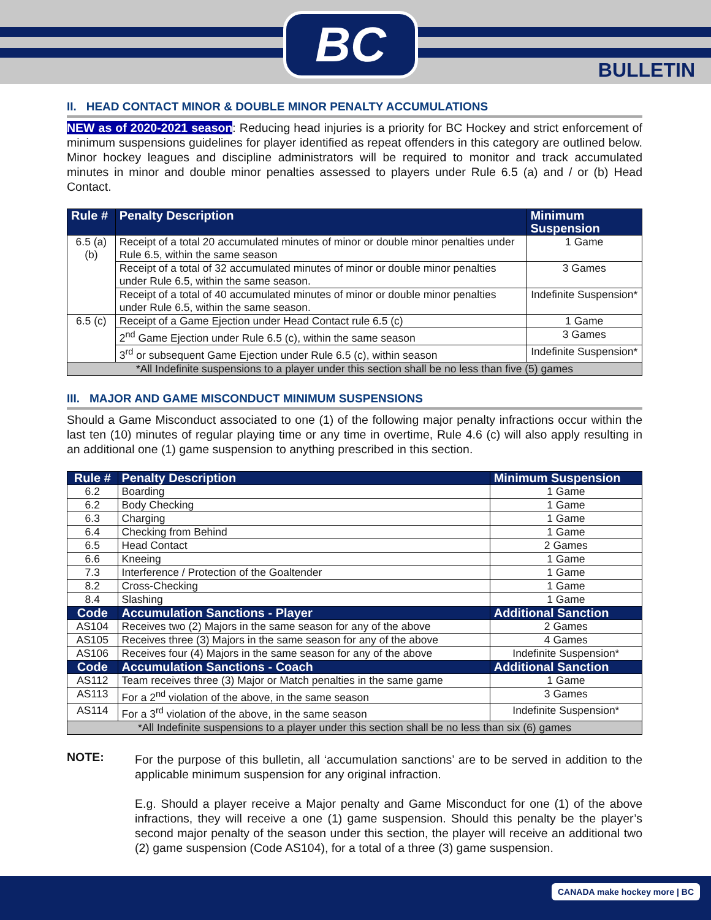BC
BULLETIN
II. HEAD CONTACT MINOR & DOUBLE MINOR PENALTY ACCUMULATIONS
NEW as of 2020-2021 season: Reducing head injuries is a priority for BC Hockey and strict enforcement of minimum suspensions guidelines for player identified as repeat offenders in this category are outlined below. Minor hockey leagues and discipline administrators will be required to monitor and track accumulated minutes in minor and double minor penalties assessed to players under Rule 6.5 (a) and / or (b) Head Contact.
| Rule # | Penalty Description | Minimum Suspension |
| --- | --- | --- |
| 6.5 (a) (b) | Receipt of a total 20 accumulated minutes of minor or double minor penalties under Rule 6.5, within the same season | 1 Game |
| | Receipt of a total of 32 accumulated minutes of minor or double minor penalties under Rule 6.5, within the same season. | 3 Games |
| | Receipt of a total of 40 accumulated minutes of minor or double minor penalties under Rule 6.5, within the same season. | Indefinite Suspension* |
| 6.5 (c) | Receipt of a Game Ejection under Head Contact rule 6.5 (c) | 1 Game |
| | 2<sup>nd</sup> Game Ejection under Rule 6.5 (c), within the same season | 3 Games |
| | 3<sup>rd</sup> or subsequent Game Ejection under Rule 6.5 (c), within season | Indefinite Suspension* |
| *All Indefinite suspensions to a player under this section shall be no less than five (5) games | | |
III. MAJOR AND GAME MISCONDUCT MINIMUM SUSPENSIONS
Should a Game Misconduct associated to one (1) of the following major penalty infractions occur within the last ten (10) minutes of regular playing time or any time in overtime, Rule 4.6 (c) will also apply resulting in an additional one (1) game suspension to anything prescribed in this section.
| Rule # | Penalty Description | Minimum Suspension |
| --- | --- | --- |
| 6.2 | Boarding | 1 Game |
| 6.2 | Body Checking | 1 Game |
| 6.3 | Charging | 1 Game |
| 6.4 | Checking from Behind | 1 Game |
| 6.5 | Head Contact | 2 Games |
| 6.6 | Kneeing | 1 Game |
| 7.3 | Interference / Protection of the Goaltender | 1 Game |
| 8.2 | Cross-Checking | 1 Game |
| 8.4 | Slashing | 1 Game |
| Code | Accumulation Sanctions - Player | Additional Sanction |
| AS104 | Receives two (2) Majors in the same season for any of the above | 2 Games |
| AS105 | Receives three (3) Majors in the same season for any of the above | 4 Games |
| AS106 | Receives four (4) Majors in the same season for any of the above | Indefinite Suspension* |
| Code | Accumulation Sanctions - Coach | Additional Sanction |
| AS112 | Team receives three (3) Major or Match penalties in the same game | 1 Game |
| AS113 | For a 2<sup>nd</sup> violation of the above, in the same season | 3 Games |
| AS114 | For a 3<sup>rd</sup> violation of the above, in the same season | Indefinite Suspension* |
| *All Indefinite suspensions to a player under this section shall be no less than six (6) games | | |
NOTE:
For the purpose of this bulletin, all ‘accumulation sanctions’ are to be served in addition to the applicable minimum suspension for any original infraction.
E.g. Should a player receive a Major penalty and Game Misconduct for one (1) of the above infractions, they will receive a one (1) game suspension. Should this penalty be the player’s second major penalty of the season under this section, the player will receive an additional two (2) game suspension (Code AS104), for a total of a three (3) game suspension.
CANADA make hockey more | BC